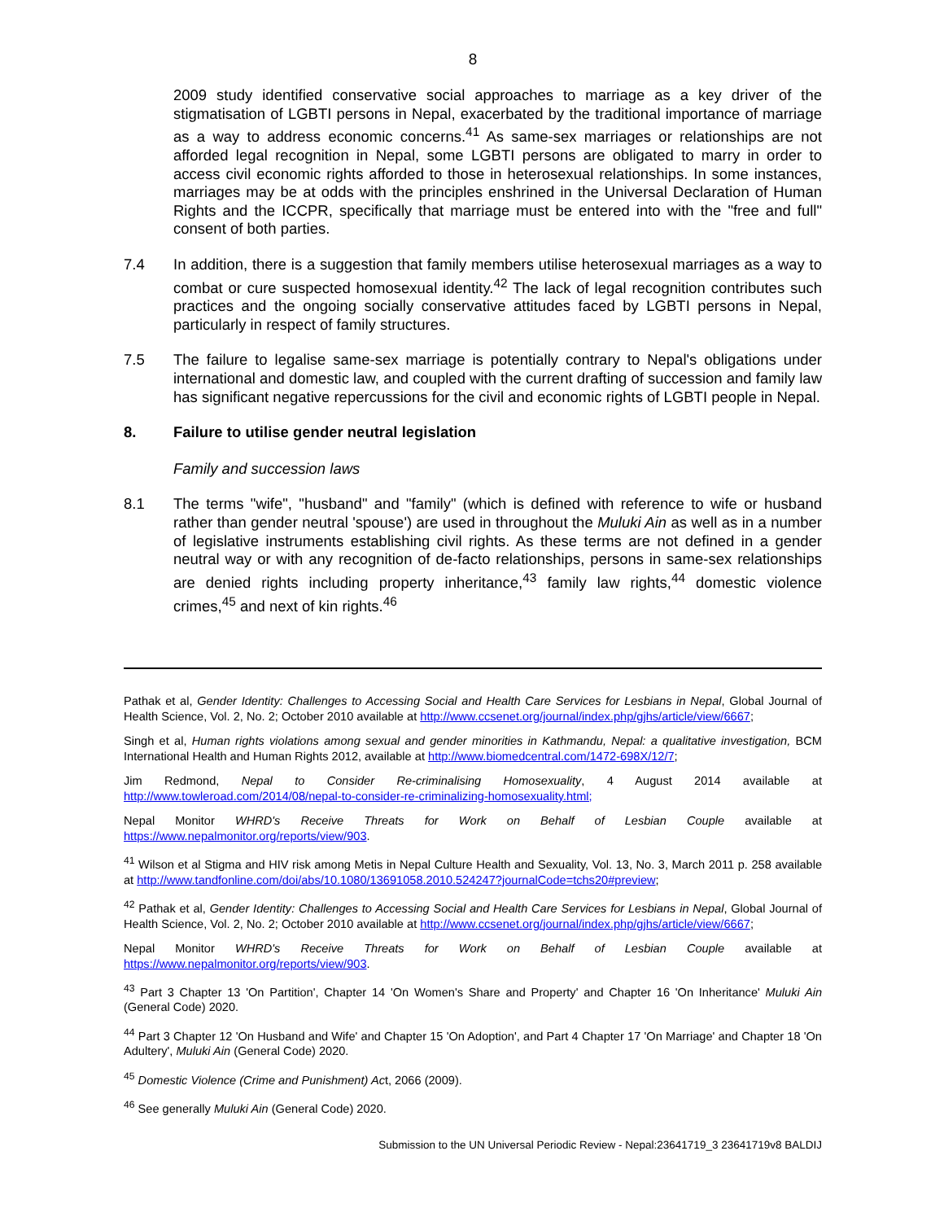8
2009 study identified conservative social approaches to marriage as a key driver of the stigmatisation of LGBTI persons in Nepal, exacerbated by the traditional importance of marriage as a way to address economic concerns.<sup>41</sup> As same-sex marriages or relationships are not afforded legal recognition in Nepal, some LGBTI persons are obligated to marry in order to access civil economic rights afforded to those in heterosexual relationships. In some instances, marriages may be at odds with the principles enshrined in the Universal Declaration of Human Rights and the ICCPR, specifically that marriage must be entered into with the "free and full" consent of both parties.
7.4 In addition, there is a suggestion that family members utilise heterosexual marriages as a way to combat or cure suspected homosexual identity.<sup>42</sup> The lack of legal recognition contributes such practices and the ongoing socially conservative attitudes faced by LGBTI persons in Nepal, particularly in respect of family structures.
7.5 The failure to legalise same-sex marriage is potentially contrary to Nepal's obligations under international and domestic law, and coupled with the current drafting of succession and family law has significant negative repercussions for the civil and economic rights of LGBTI people in Nepal.
8. Failure to utilise gender neutral legislation
Family and succession laws
8.1 The terms "wife", "husband" and "family" (which is defined with reference to wife or husband rather than gender neutral 'spouse') are used in throughout the Muluki Ain as well as in a number of legislative instruments establishing civil rights. As these terms are not defined in a gender neutral way or with any recognition of de-facto relationships, persons in same-sex relationships are denied rights including property inheritance,<sup>43</sup> family law rights,<sup>44</sup> domestic violence crimes,<sup>45</sup> and next of kin rights.<sup>46</sup>
Pathak et al, Gender Identity: Challenges to Accessing Social and Health Care Services for Lesbians in Nepal, Global Journal of Health Science, Vol. 2, No. 2; October 2010 available at http://www.ccsenet.org/journal/index.php/gjhs/article/view/6667;
Singh et al, Human rights violations among sexual and gender minorities in Kathmandu, Nepal: a qualitative investigation, BCM International Health and Human Rights 2012, available at http://www.biomedcentral.com/1472-698X/12/7;
Jim Redmond, Nepal to Consider Re-criminalising Homosexuality, 4 August 2014 available at http://www.towleroad.com/2014/08/nepal-to-consider-re-criminalizing-homosexuality.html;
Nepal Monitor WHRD's Receive Threats for Work on Behalf of Lesbian Couple available at https://www.nepalmonitor.org/reports/view/903.
<sup>41</sup> Wilson et al Stigma and HIV risk among Metis in Nepal Culture Health and Sexuality, Vol. 13, No. 3, March 2011 p. 258 available at http://www.tandfonline.com/doi/abs/10.1080/13691058.2010.524247?journalCode=tchs20#preview;
<sup>42</sup> Pathak et al, Gender Identity: Challenges to Accessing Social and Health Care Services for Lesbians in Nepal, Global Journal of Health Science, Vol. 2, No. 2; October 2010 available at http://www.ccsenet.org/journal/index.php/gjhs/article/view/6667;
Nepal Monitor WHRD's Receive Threats for Work on Behalf of Lesbian Couple available at https://www.nepalmonitor.org/reports/view/903.
<sup>43</sup> Part 3 Chapter 13 'On Partition', Chapter 14 'On Women's Share and Property' and Chapter 16 'On Inheritance' Muluki Ain (General Code) 2020.
<sup>44</sup> Part 3 Chapter 12 'On Husband and Wife' and Chapter 15 'On Adoption', and Part 4 Chapter 17 'On Marriage' and Chapter 18 'On Adultery', Muluki Ain (General Code) 2020.
<sup>45</sup> Domestic Violence (Crime and Punishment) Act, 2066 (2009).
<sup>46</sup> See generally Muluki Ain (General Code) 2020.
Submission to the UN Universal Periodic Review - Nepal:23641719_3 23641719v8 BALDIJ